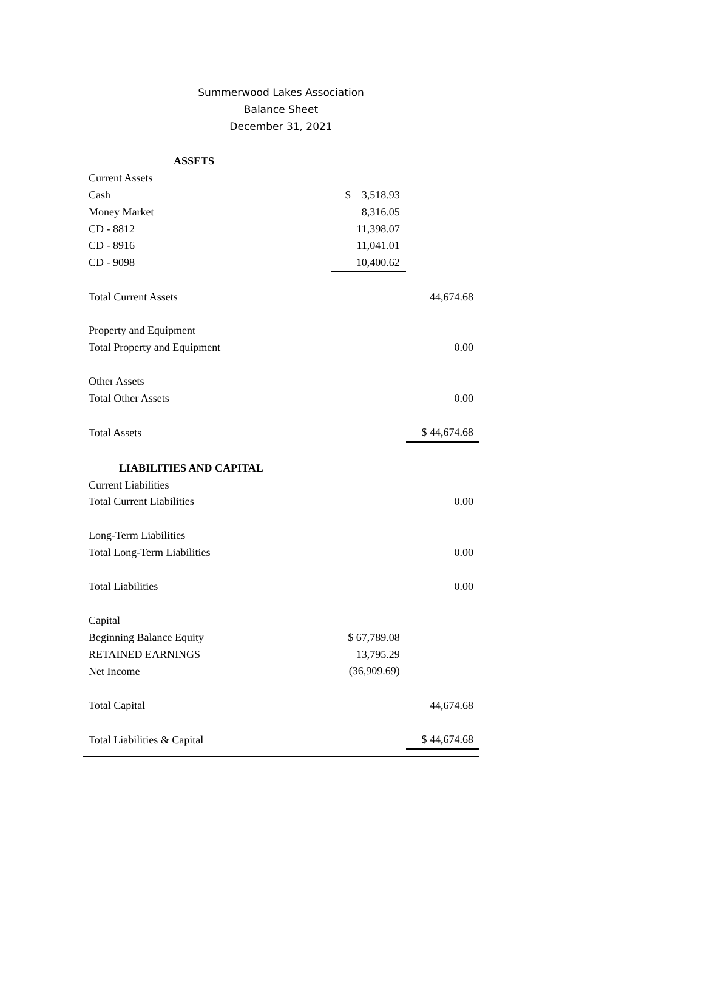Summerwood Lakes Association
Balance Sheet
December 31, 2021
| ASSETS | | |
| Current Assets | | |
| Cash | $ 3,518.93 | |
| Money Market | 8,316.05 | |
| CD - 8812 | 11,398.07 | |
| CD - 8916 | 11,041.01 | |
| CD - 9098 | 10,400.62 | |
| Total Current Assets | | 44,674.68 |
| Property and Equipment | | |
| Total Property and Equipment | | 0.00 |
| Other Assets | | |
| Total Other Assets | | 0.00 |
| Total Assets | | $ 44,674.68 |
| LIABILITIES AND CAPITAL | | |
| Current Liabilities | | |
| Total Current Liabilities | | 0.00 |
| Long-Term Liabilities | | |
| Total Long-Term Liabilities | | 0.00 |
| Total Liabilities | | 0.00 |
| Capital | | |
| Beginning Balance Equity | $ 67,789.08 | |
| RETAINED EARNINGS | 13,795.29 | |
| Net Income | (36,909.69) | |
| Total Capital | | 44,674.68 |
| Total Liabilities & Capital | | $ 44,674.68 |